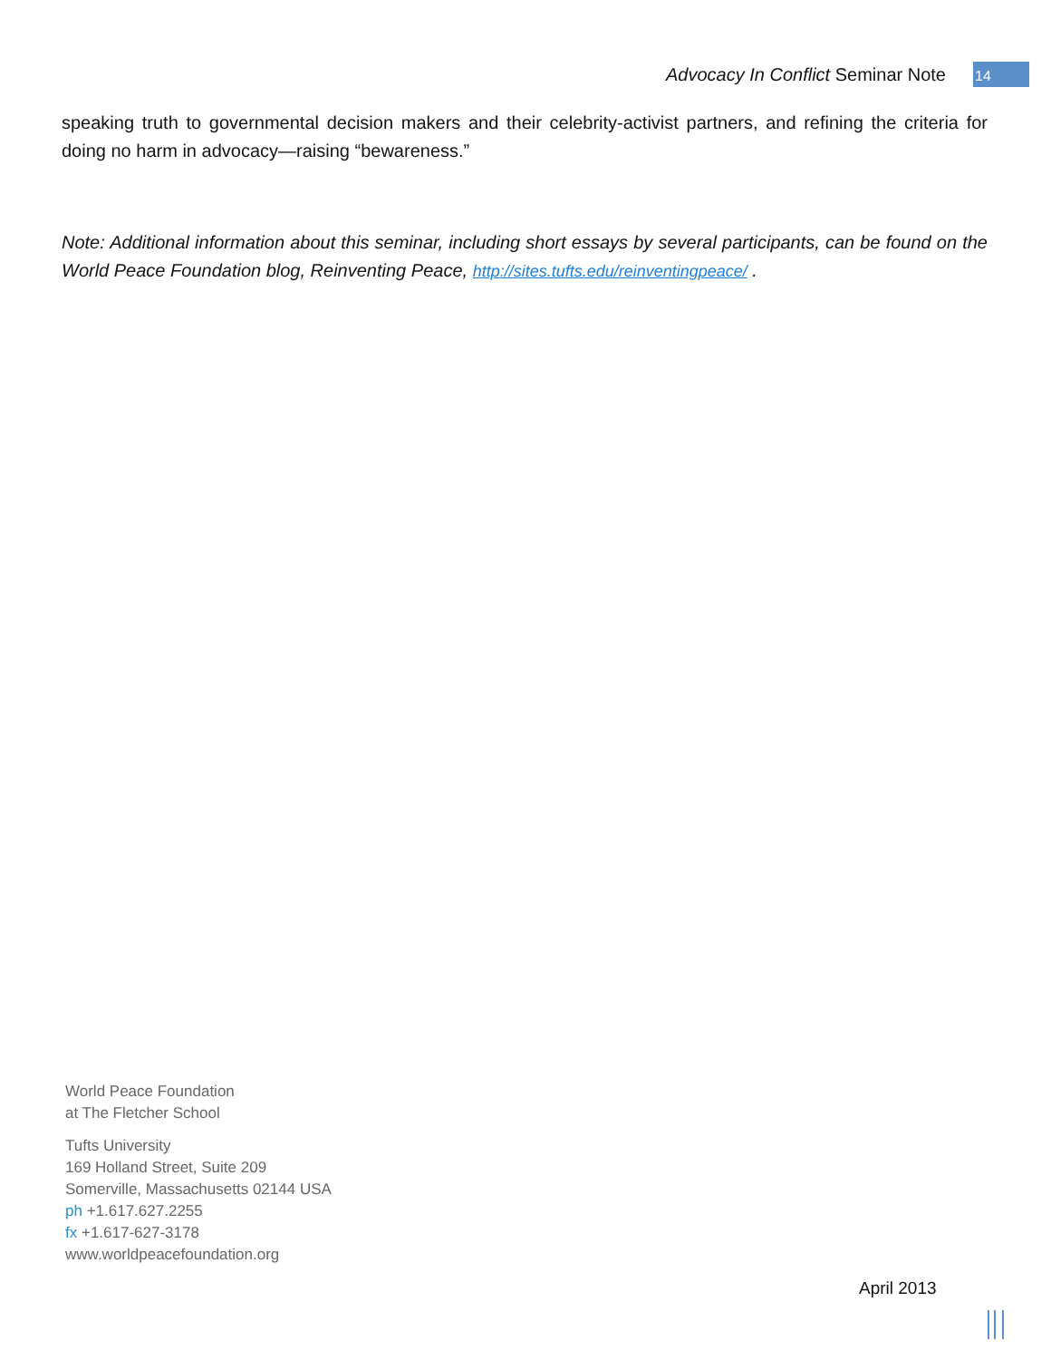Advocacy In Conflict Seminar Note 14
speaking truth to governmental decision makers and their celebrity-activist partners, and refining the criteria for doing no harm in advocacy—raising “bewareness.”
Note: Additional information about this seminar, including short essays by several participants, can be found on the World Peace Foundation blog, Reinventing Peace, http://sites.tufts.edu/reinventingpeace/ .
World Peace Foundation
at The Fletcher School
Tufts University
169 Holland Street, Suite 209
Somerville, Massachusetts 02144 USA
ph +1.617.627.2255
fx +1.617-627-3178
www.worldpeacefoundation.org
April 2013